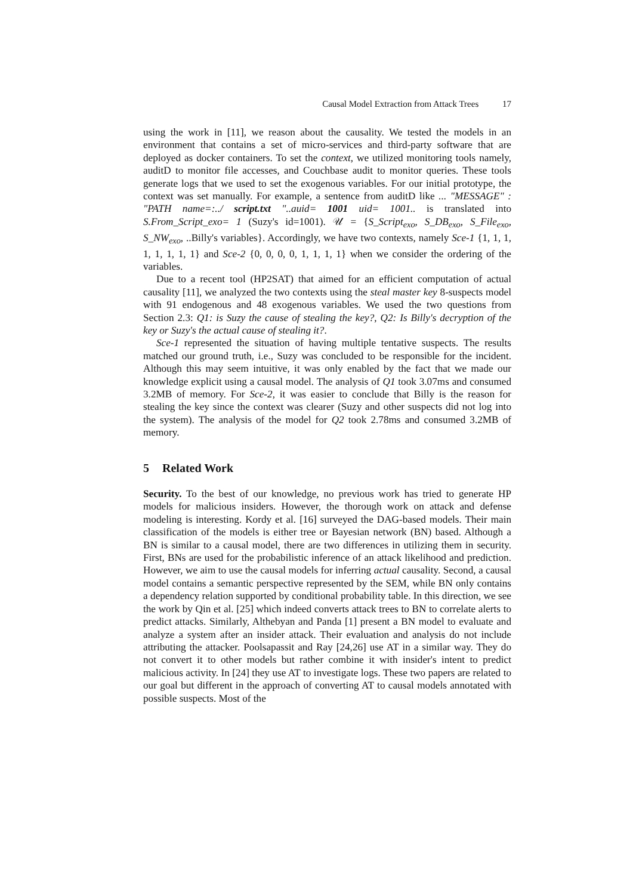Causal Model Extraction from Attack Trees 17
using the work in [11], we reason about the causality. We tested the models in an environment that contains a set of micro-services and third-party software that are deployed as docker containers. To set the context, we utilized monitoring tools namely, auditD to monitor file accesses, and Couchbase audit to monitor queries. These tools generate logs that we used to set the exogenous variables. For our initial prototype, the context was set manually. For example, a sentence from auditD like ... "MESSAGE" : "PATH name=:../ script.txt "..auid= 1001 uid= 1001.. is translated into S.From_Script_exo= 1 (Suzy's id=1001). 𝒰 = {S_Script<sub>exo</sub>, S_DB<sub>exo</sub>, S_File<sub>exo</sub>, S_NW<sub>exo</sub>, ..Billy's variables}. Accordingly, we have two contexts, namely Sce-1 {1, 1, 1, 1, 1, 1, 1, 1} and Sce-2 {0, 0, 0, 0, 1, 1, 1, 1} when we consider the ordering of the variables.
Due to a recent tool (HP2SAT) that aimed for an efficient computation of actual causality [11], we analyzed the two contexts using the steal master key 8-suspects model with 91 endogenous and 48 exogenous variables. We used the two questions from Section 2.3: Q1: is Suzy the cause of stealing the key?, Q2: Is Billy's decryption of the key or Suzy's the actual cause of stealing it?.
Sce-1 represented the situation of having multiple tentative suspects. The results matched our ground truth, i.e., Suzy was concluded to be responsible for the incident. Although this may seem intuitive, it was only enabled by the fact that we made our knowledge explicit using a causal model. The analysis of Q1 took 3.07ms and consumed 3.2MB of memory. For Sce-2, it was easier to conclude that Billy is the reason for stealing the key since the context was clearer (Suzy and other suspects did not log into the system). The analysis of the model for Q2 took 2.78ms and consumed 3.2MB of memory.
5 Related Work
Security. To the best of our knowledge, no previous work has tried to generate HP models for malicious insiders. However, the thorough work on attack and defense modeling is interesting. Kordy et al. [16] surveyed the DAG-based models. Their main classification of the models is either tree or Bayesian network (BN) based. Although a BN is similar to a causal model, there are two differences in utilizing them in security. First, BNs are used for the probabilistic inference of an attack likelihood and prediction. However, we aim to use the causal models for inferring actual causality. Second, a causal model contains a semantic perspective represented by the SEM, while BN only contains a dependency relation supported by conditional probability table. In this direction, we see the work by Qin et al. [25] which indeed converts attack trees to BN to correlate alerts to predict attacks. Similarly, Althebyan and Panda [1] present a BN model to evaluate and analyze a system after an insider attack. Their evaluation and analysis do not include attributing the attacker. Poolsapassit and Ray [24,26] use AT in a similar way. They do not convert it to other models but rather combine it with insider's intent to predict malicious activity. In [24] they use AT to investigate logs. These two papers are related to our goal but different in the approach of converting AT to causal models annotated with possible suspects. Most of the